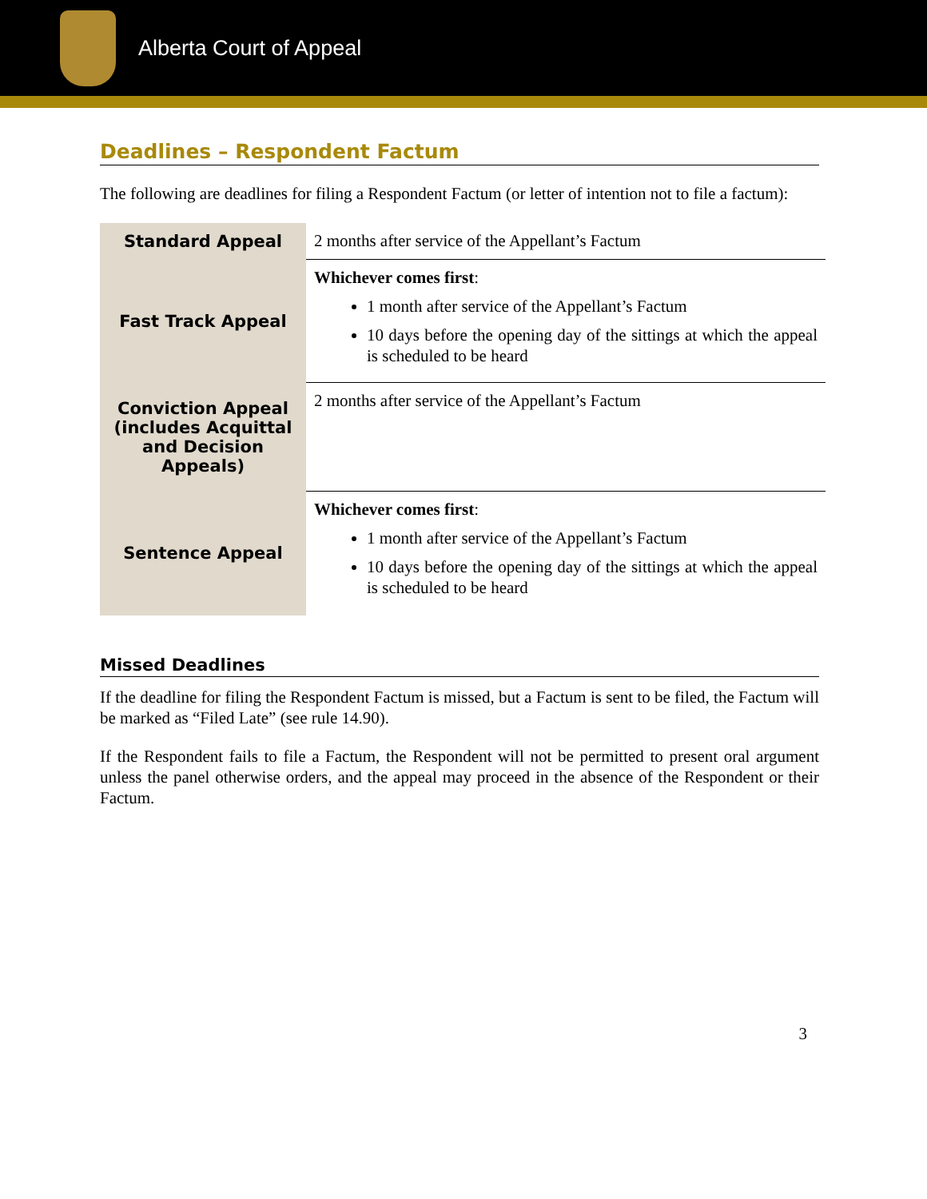Alberta Court of Appeal
Deadlines – Respondent Factum
The following are deadlines for filing a Respondent Factum (or letter of intention not to file a factum):
| Standard Appeal | 2 months after service of the Appellant’s Factum |
| Fast Track Appeal | Whichever comes first : 1 month after service of the Appellant’s Factum 10 days before the opening day of the sittings at which the appeal is scheduled to be heard |
| Conviction Appeal (includes Acquittal and Decision Appeals) | 2 months after service of the Appellant’s Factum |
| Sentence Appeal | Whichever comes first : 1 month after service of the Appellant’s Factum 10 days before the opening day of the sittings at which the appeal is scheduled to be heard |
Missed Deadlines
If the deadline for filing the Respondent Factum is missed, but a Factum is sent to be filed, the Factum will be marked as “Filed Late” (see rule 14.90).
If the Respondent fails to file a Factum, the Respondent will not be permitted to present oral argument unless the panel otherwise orders, and the appeal may proceed in the absence of the Respondent or their Factum.
3